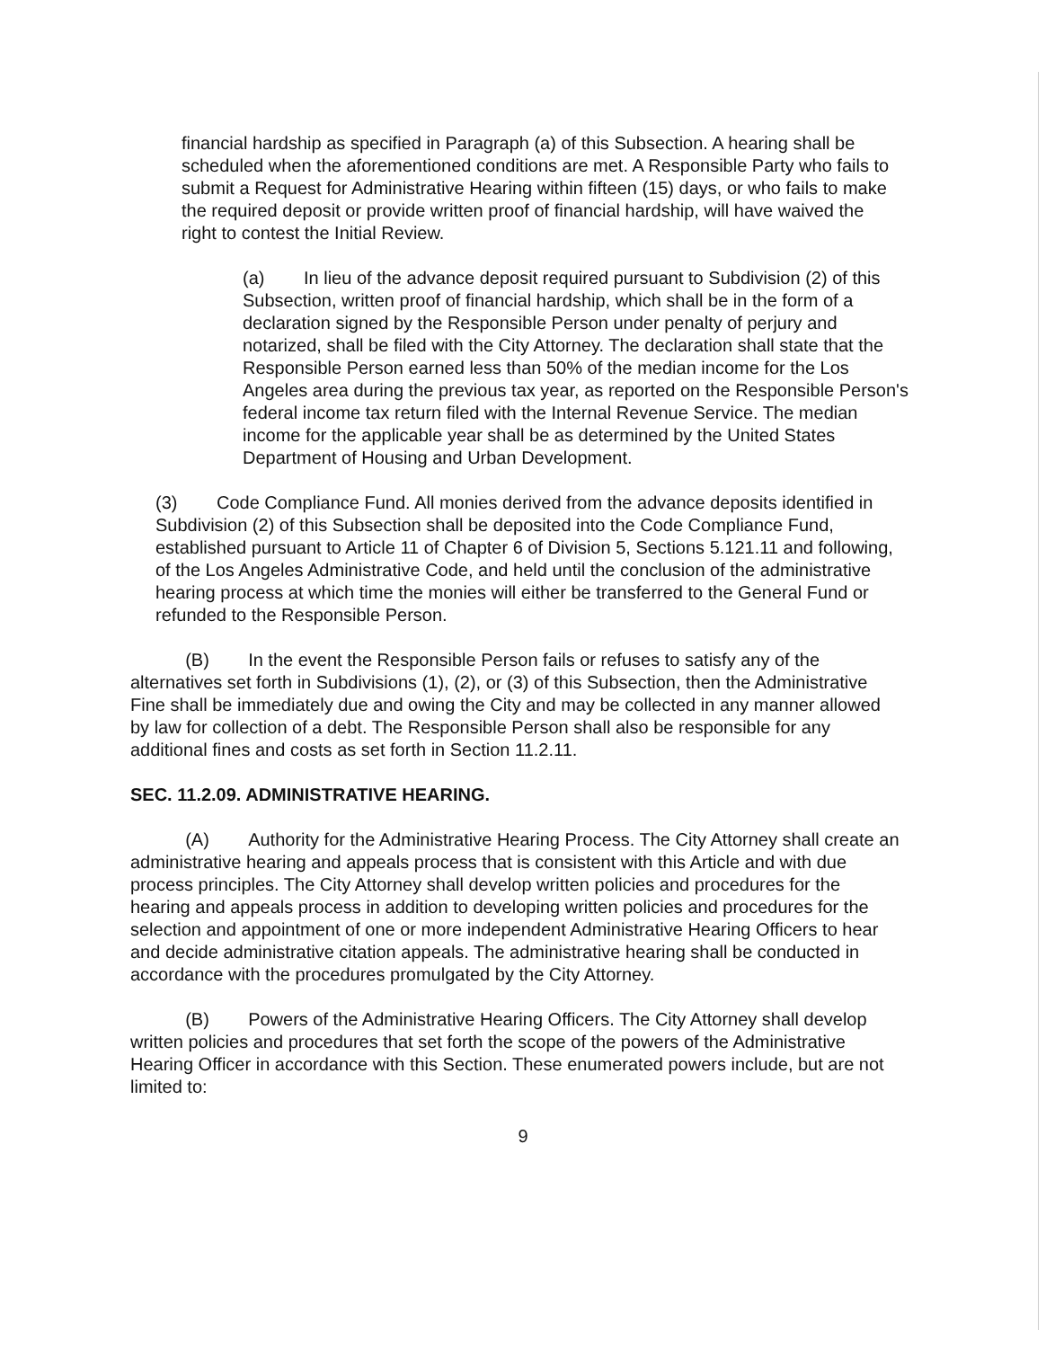financial hardship as specified in Paragraph (a) of this Subsection. A hearing shall be scheduled when the aforementioned conditions are met. A Responsible Party who fails to submit a Request for Administrative Hearing within fifteen (15) days, or who fails to make the required deposit or provide written proof of financial hardship, will have waived the right to contest the Initial Review.
(a) In lieu of the advance deposit required pursuant to Subdivision (2) of this Subsection, written proof of financial hardship, which shall be in the form of a declaration signed by the Responsible Person under penalty of perjury and notarized, shall be filed with the City Attorney. The declaration shall state that the Responsible Person earned less than 50% of the median income for the Los Angeles area during the previous tax year, as reported on the Responsible Person's federal income tax return filed with the Internal Revenue Service. The median income for the applicable year shall be as determined by the United States Department of Housing and Urban Development.
(3) Code Compliance Fund. All monies derived from the advance deposits identified in Subdivision (2) of this Subsection shall be deposited into the Code Compliance Fund, established pursuant to Article 11 of Chapter 6 of Division 5, Sections 5.121.11 and following, of the Los Angeles Administrative Code, and held until the conclusion of the administrative hearing process at which time the monies will either be transferred to the General Fund or refunded to the Responsible Person.
(B) In the event the Responsible Person fails or refuses to satisfy any of the alternatives set forth in Subdivisions (1), (2), or (3) of this Subsection, then the Administrative Fine shall be immediately due and owing the City and may be collected in any manner allowed by law for collection of a debt. The Responsible Person shall also be responsible for any additional fines and costs as set forth in Section 11.2.11.
SEC. 11.2.09. ADMINISTRATIVE HEARING.
(A) Authority for the Administrative Hearing Process. The City Attorney shall create an administrative hearing and appeals process that is consistent with this Article and with due process principles. The City Attorney shall develop written policies and procedures for the hearing and appeals process in addition to developing written policies and procedures for the selection and appointment of one or more independent Administrative Hearing Officers to hear and decide administrative citation appeals. The administrative hearing shall be conducted in accordance with the procedures promulgated by the City Attorney.
(B) Powers of the Administrative Hearing Officers. The City Attorney shall develop written policies and procedures that set forth the scope of the powers of the Administrative Hearing Officer in accordance with this Section. These enumerated powers include, but are not limited to:
9